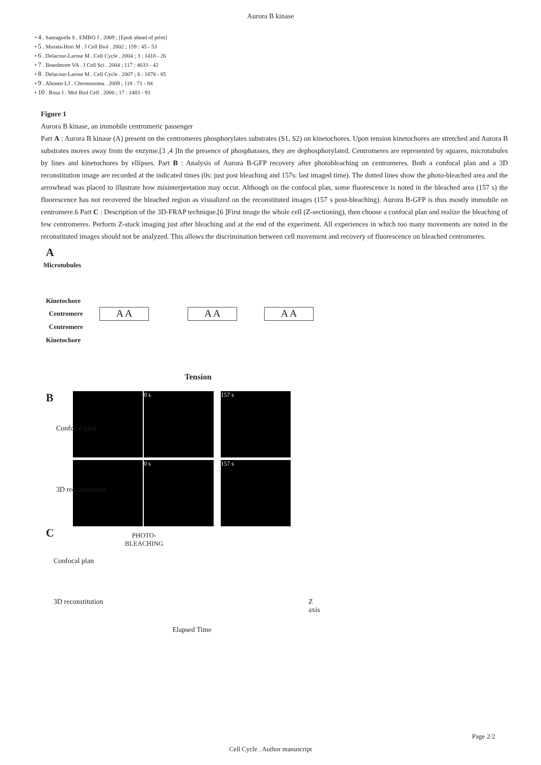Aurora B kinase
• 4 . Santaguida S . EMBO J . 2009 ; [Epub ahead of print]
• 5 . Murata-Hori M . J Cell Biol . 2002 ; 159 : 45 - 53
• 6 . Delacour-Larose M . Cell Cycle . 2004 ; 3 : 1418 - 26
• 7 . Beardmore VA . J Cell Sci . 2004 ; 117 : 4033 - 42
• 8 . Delacour-Larose M . Cell Cycle . 2007 ; 6 : 1878 - 85
• 9 . Ahonen LJ . Chromosoma . 2009 ; 118 : 71 - 84
• 10 . Rosa J . Mol Biol Cell . 2006 ; 17 : 1483 - 93
Figure 1
Aurora B kinase, an immobile centromeric passenger
Part A : Aurora B kinase (A) present on the centromeres phosphorylates substrates (S1, S2) on kinetochores. Upon tension kinetochores are stretched and Aurora B substrates moves away from the enzyme.[3 ,4 ]In the presence of phosphatases, they are dephosphorylated. Centromeres are represented by squares, microtubules by lines and kinetochores by ellipses. Part B : Analysis of Aurora B-GFP recovery after photobleaching on centromeres. Both a confocal plan and a 3D reconstitution image are recorded at the indicated times (0s: just post bleaching and 157s: last imaged time). The dotted lines show the photo-bleached area and the arrowhead was placed to illustrate how misinterpretation may occur. Although on the confocal plan, some fluorescence is noted in the bleached area (157 s) the fluorescence has not recovered the bleached region as visualized on the reconstituted images (157 s post-bleaching). Aurora B-GFP is thus mostly immobile on centromere.6 Part C : Description of the 3D-FRAP technique.[6 ]First image the whole cell (Z-sectioning), then choose a confocal plan and realize the bleaching of few centromeres. Perform Z-stack imaging just after bleaching and at the end of the experiment. All experiences in which too many movements are noted in the reconstituted images should not be analyzed. This allows the discrimination between cell movement and recovery of fluorescence on bleached centromeres.
A
Microtubules
Kinetochore
Centromere
Centromere
Kinetochore
A A A A A A
Tension
B 0 s 157 s
0 s 157 s
Confocal plan
3D reconstitution
C
PHOTO-
BLEACHING
Confocal plan
3D reconstitution Z axis
Elapsed Time
Page 2/2
Cell Cycle . Author manuscript